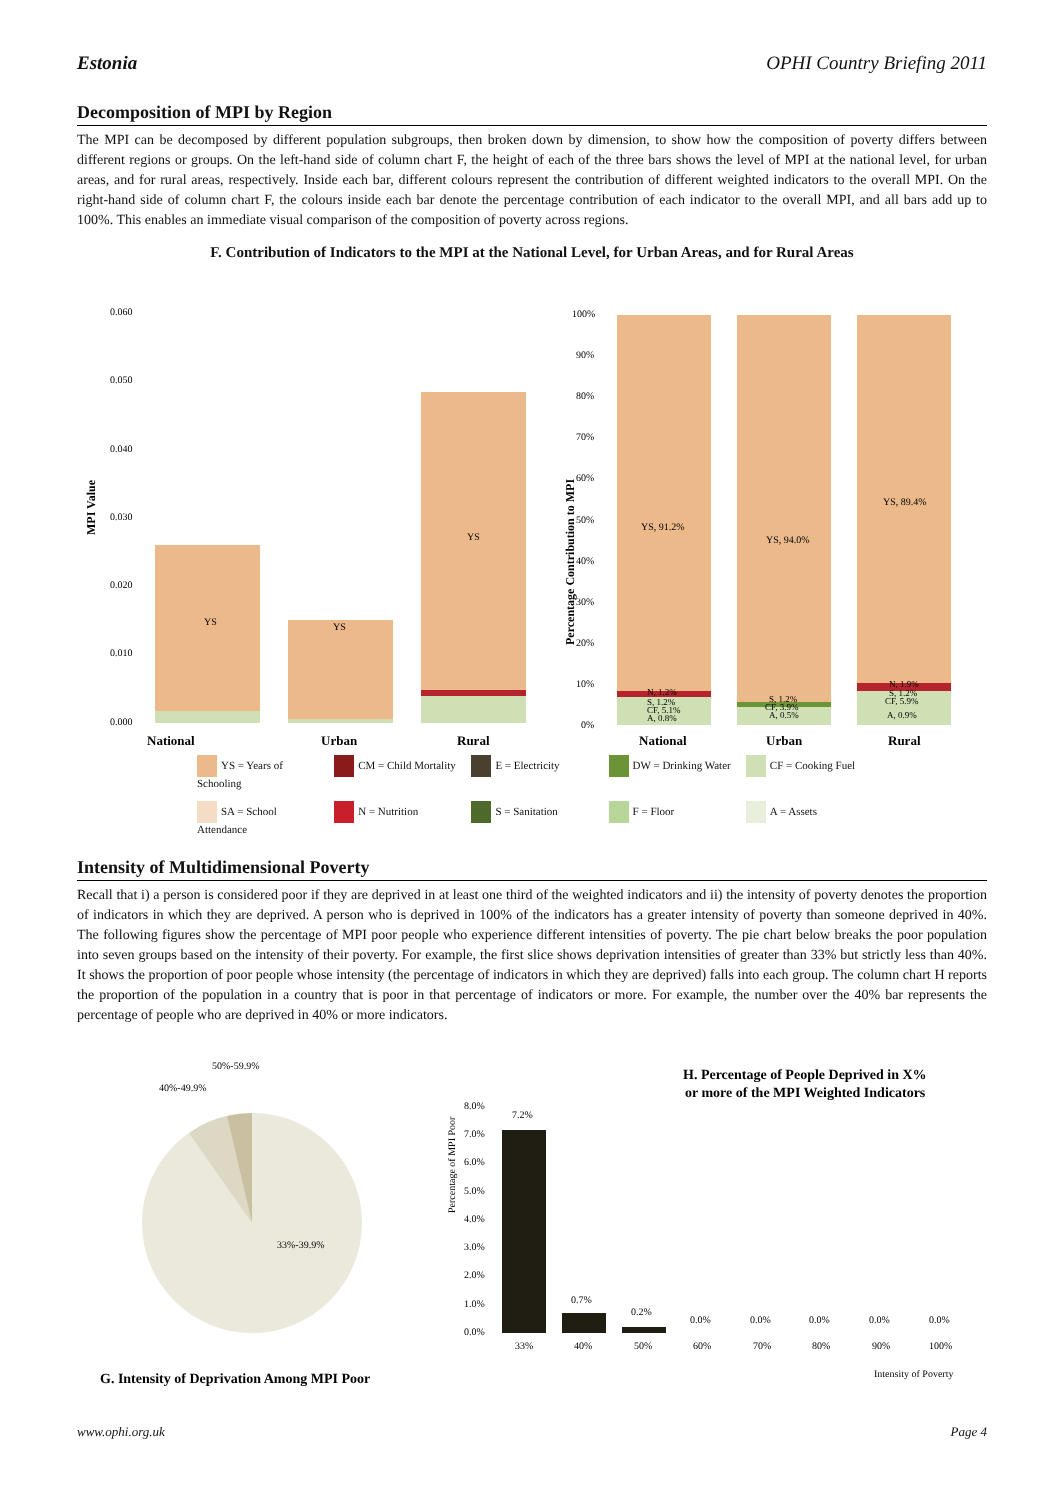Estonia OPHI Country Briefing 2011
Decomposition of MPI by Region
The MPI can be decomposed by different population subgroups, then broken down by dimension, to show how the composition of poverty differs between different regions or groups. On the left-hand side of column chart F, the height of each of the three bars shows the level of MPI at the national level, for urban areas, and for rural areas, respectively. Inside each bar, different colours represent the contribution of different weighted indicators to the overall MPI. On the right-hand side of column chart F, the colours inside each bar denote the percentage contribution of each indicator to the overall MPI, and all bars add up to 100%. This enables an immediate visual comparison of the composition of poverty across regions.
F. Contribution of Indicators to the MPI at the National Level, for Urban Areas, and for Rural Areas
MPI Value
0.060
0.050
0.040
0.030
0.020
0.010
0.000
YS
YS
YS
National
Urban
Rural
Percentage Contribution to MPI
100%
90%
80%
70%
60%
50%
40%
30%
20%
10%
0%
YS, 91.2%
N, 1.2%
S, 1.2%
CF, 5.1%
A, 0.8%
YS, 94.0%
S, 1.2%
CF, 3.9%
A, 0.5%
YS, 89.4%
N, 1.9%
S, 1.2%
CF, 5.9%
A, 0.9%
National
Urban
Rural
YS = Years of Schooling
CM = Child Mortality
E = Electricity
DW = Drinking Water
CF = Cooking Fuel
SA = School Attendance
N = Nutrition
S = Sanitation
F = Floor
A = Assets
Intensity of Multidimensional Poverty
Recall that i) a person is considered poor if they are deprived in at least one third of the weighted indicators and ii) the intensity of poverty denotes the proportion of indicators in which they are deprived. A person who is deprived in 100% of the indicators has a greater intensity of poverty than someone deprived in 40%. The following figures show the percentage of MPI poor people who experience different intensities of poverty. The pie chart below breaks the poor population into seven groups based on the intensity of their poverty. For example, the first slice shows deprivation intensities of greater than 33% but strictly less than 40%. It shows the proportion of poor people whose intensity (the percentage of indicators in which they are deprived) falls into each group. The column chart H reports the proportion of the population in a country that is poor in that percentage of indicators or more. For example, the number over the 40% bar represents the percentage of people who are deprived in 40% or more indicators.
50%-59.9%
40%-49.9%
33%-39.9%
G. Intensity of Deprivation Among MPI Poor
H. Percentage of People Deprived in X%
or more of the MPI Weighted Indicators
Percentage of MPI Poor
8.0%
7.0%
6.0%
5.0%
4.0%
3.0%
2.0%
1.0%
0.0%
7.2%
0.7%
0.2%
0.0%
0.0%
0.0%
0.0%
0.0%
33%
40%
50%
60%
70%
80%
90%
100%
Intensity of Poverty
www.ophi.org.uk Page 4